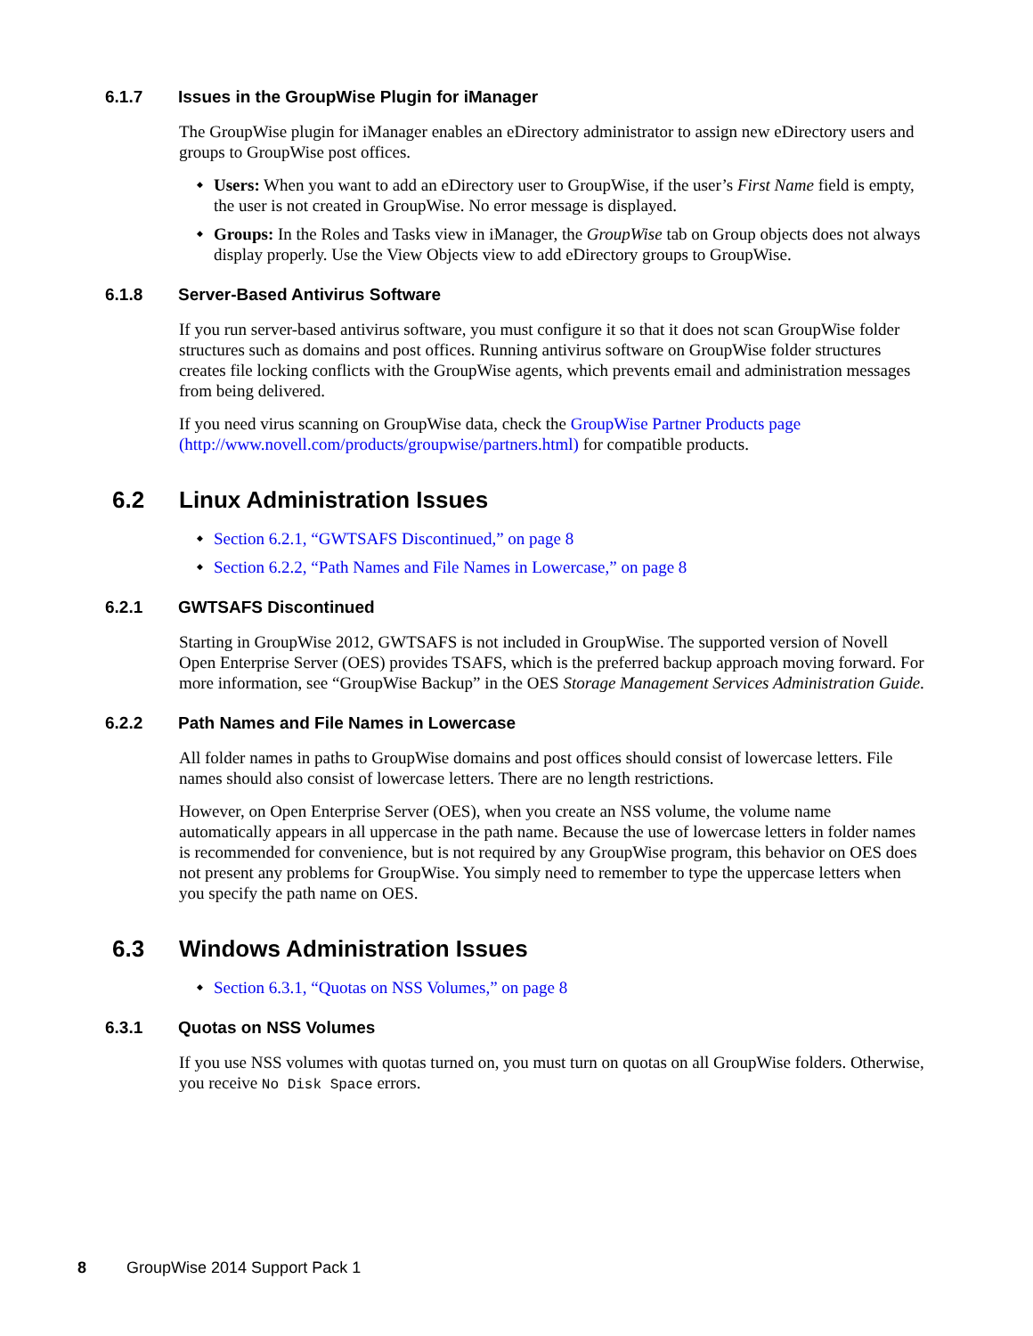6.1.7 Issues in the GroupWise Plugin for iManager
The GroupWise plugin for iManager enables an eDirectory administrator to assign new eDirectory users and groups to GroupWise post offices.
Users: When you want to add an eDirectory user to GroupWise, if the user’s First Name field is empty, the user is not created in GroupWise. No error message is displayed.
Groups: In the Roles and Tasks view in iManager, the GroupWise tab on Group objects does not always display properly. Use the View Objects view to add eDirectory groups to GroupWise.
6.1.8 Server-Based Antivirus Software
If you run server-based antivirus software, you must configure it so that it does not scan GroupWise folder structures such as domains and post offices. Running antivirus software on GroupWise folder structures creates file locking conflicts with the GroupWise agents, which prevents email and administration messages from being delivered.
If you need virus scanning on GroupWise data, check the GroupWise Partner Products page (http://www.novell.com/products/groupwise/partners.html) for compatible products.
6.2 Linux Administration Issues
Section 6.2.1, “GWTSAFS Discontinued,” on page 8
Section 6.2.2, “Path Names and File Names in Lowercase,” on page 8
6.2.1 GWTSAFS Discontinued
Starting in GroupWise 2012, GWTSAFS is not included in GroupWise. The supported version of Novell Open Enterprise Server (OES) provides TSAFS, which is the preferred backup approach moving forward. For more information, see “GroupWise Backup” in the OES Storage Management Services Administration Guide.
6.2.2 Path Names and File Names in Lowercase
All folder names in paths to GroupWise domains and post offices should consist of lowercase letters. File names should also consist of lowercase letters. There are no length restrictions.
However, on Open Enterprise Server (OES), when you create an NSS volume, the volume name automatically appears in all uppercase in the path name. Because the use of lowercase letters in folder names is recommended for convenience, but is not required by any GroupWise program, this behavior on OES does not present any problems for GroupWise. You simply need to remember to type the uppercase letters when you specify the path name on OES.
6.3 Windows Administration Issues
Section 6.3.1, “Quotas on NSS Volumes,” on page 8
6.3.1 Quotas on NSS Volumes
If you use NSS volumes with quotas turned on, you must turn on quotas on all GroupWise folders. Otherwise, you receive No Disk Space errors.
8 GroupWise 2014 Support Pack 1